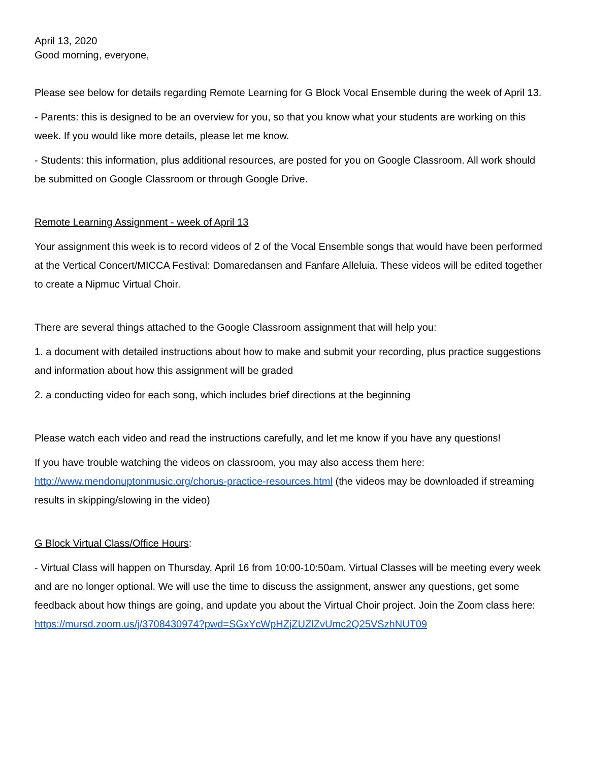April 13, 2020
Good morning, everyone,
Please see below for details regarding Remote Learning for G Block Vocal Ensemble during the week of April 13.
- Parents: this is designed to be an overview for you, so that you know what your students are working on this week. If you would like more details, please let me know.
- Students: this information, plus additional resources, are posted for you on Google Classroom. All work should be submitted on Google Classroom or through Google Drive.
Remote Learning Assignment - week of April 13
Your assignment this week is to record videos of 2 of the Vocal Ensemble songs that would have been performed at the Vertical Concert/MICCA Festival: Domaredansen and Fanfare Alleluia. These videos will be edited together to create a Nipmuc Virtual Choir.
There are several things attached to the Google Classroom assignment that will help you:
1. a document with detailed instructions about how to make and submit your recording, plus practice suggestions and information about how this assignment will be graded
2. a conducting video for each song, which includes brief directions at the beginning
Please watch each video and read the instructions carefully, and let me know if you have any questions!
If you have trouble watching the videos on classroom, you may also access them here:
http://www.mendonuptonmusic.org/chorus-practice-resources.html (the videos may be downloaded if streaming results in skipping/slowing in the video)
G Block Virtual Class/Office Hours:
- Virtual Class will happen on Thursday, April 16 from 10:00-10:50am. Virtual Classes will be meeting every week and are no longer optional. We will use the time to discuss the assignment, answer any questions, get some feedback about how things are going, and update you about the Virtual Choir project. Join the Zoom class here: https://mursd.zoom.us/j/3708430974?pwd=SGxYcWpHZjZUZlZvUmc2Q25VSzhNUT09